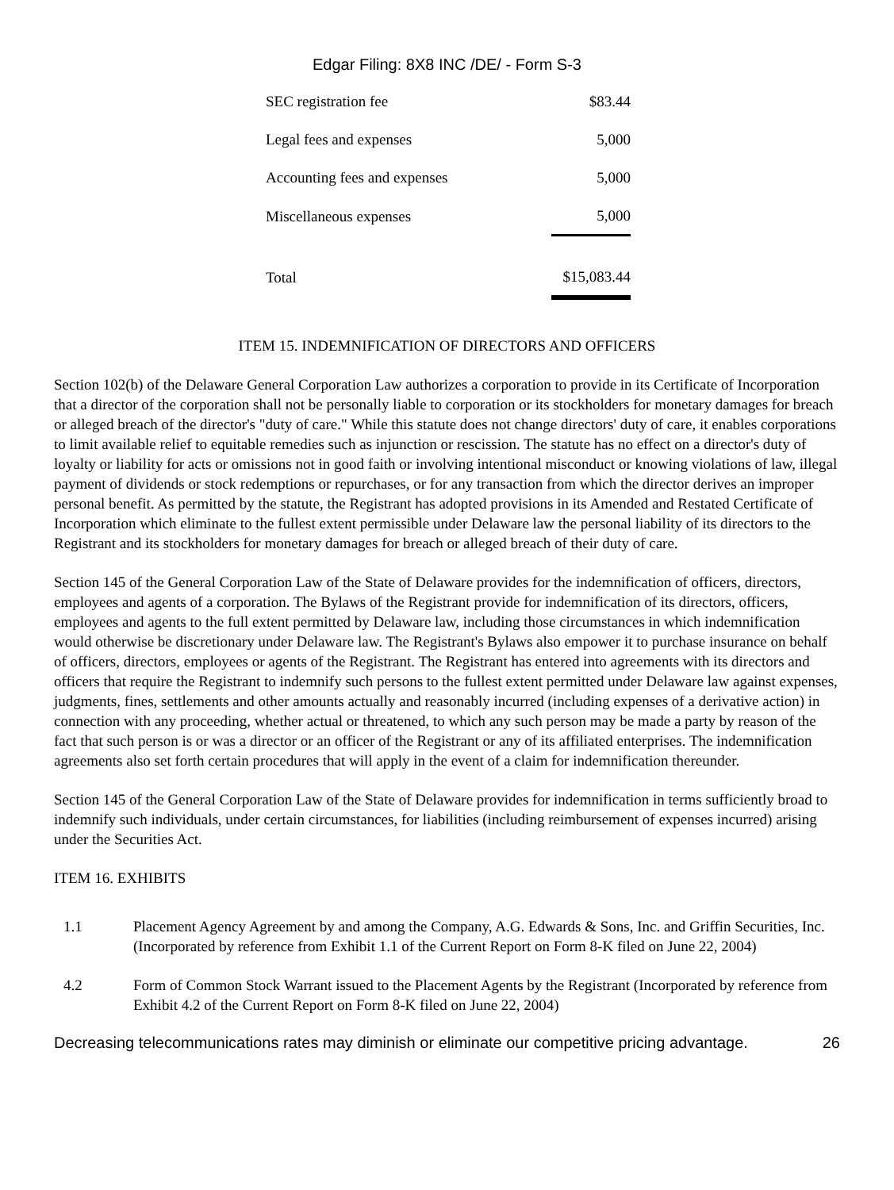Edgar Filing: 8X8 INC /DE/ - Form S-3
| SEC registration fee | $83.44 |
| Legal fees and expenses | 5,000 |
| Accounting fees and expenses | 5,000 |
| Miscellaneous expenses | 5,000 |
| Total | $15,083.44 |
ITEM 15. INDEMNIFICATION OF DIRECTORS AND OFFICERS
Section 102(b) of the Delaware General Corporation Law authorizes a corporation to provide in its Certificate of Incorporation that a director of the corporation shall not be personally liable to corporation or its stockholders for monetary damages for breach or alleged breach of the director's "duty of care." While this statute does not change directors' duty of care, it enables corporations to limit available relief to equitable remedies such as injunction or rescission. The statute has no effect on a director's duty of loyalty or liability for acts or omissions not in good faith or involving intentional misconduct or knowing violations of law, illegal payment of dividends or stock redemptions or repurchases, or for any transaction from which the director derives an improper personal benefit. As permitted by the statute, the Registrant has adopted provisions in its Amended and Restated Certificate of Incorporation which eliminate to the fullest extent permissible under Delaware law the personal liability of its directors to the Registrant and its stockholders for monetary damages for breach or alleged breach of their duty of care.
Section 145 of the General Corporation Law of the State of Delaware provides for the indemnification of officers, directors, employees and agents of a corporation. The Bylaws of the Registrant provide for indemnification of its directors, officers, employees and agents to the full extent permitted by Delaware law, including those circumstances in which indemnification would otherwise be discretionary under Delaware law. The Registrant's Bylaws also empower it to purchase insurance on behalf of officers, directors, employees or agents of the Registrant. The Registrant has entered into agreements with its directors and officers that require the Registrant to indemnify such persons to the fullest extent permitted under Delaware law against expenses, judgments, fines, settlements and other amounts actually and reasonably incurred (including expenses of a derivative action) in connection with any proceeding, whether actual or threatened, to which any such person may be made a party by reason of the fact that such person is or was a director or an officer of the Registrant or any of its affiliated enterprises. The indemnification agreements also set forth certain procedures that will apply in the event of a claim for indemnification thereunder.
Section 145 of the General Corporation Law of the State of Delaware provides for indemnification in terms sufficiently broad to indemnify such individuals, under certain circumstances, for liabilities (including reimbursement of expenses incurred) arising under the Securities Act.
ITEM 16. EXHIBITS
| 1.1 | Placement Agency Agreement by and among the Company, A.G. Edwards & Sons, Inc. and Griffin Securities, Inc. (Incorporated by reference from Exhibit 1.1 of the Current Report on Form 8-K filed on June 22, 2004) |
| 4.2 | Form of Common Stock Warrant issued to the Placement Agents by the Registrant (Incorporated by reference from Exhibit 4.2 of the Current Report on Form 8-K filed on June 22, 2004) |
Decreasing telecommunications rates may diminish or eliminate our competitive pricing advantage. 26